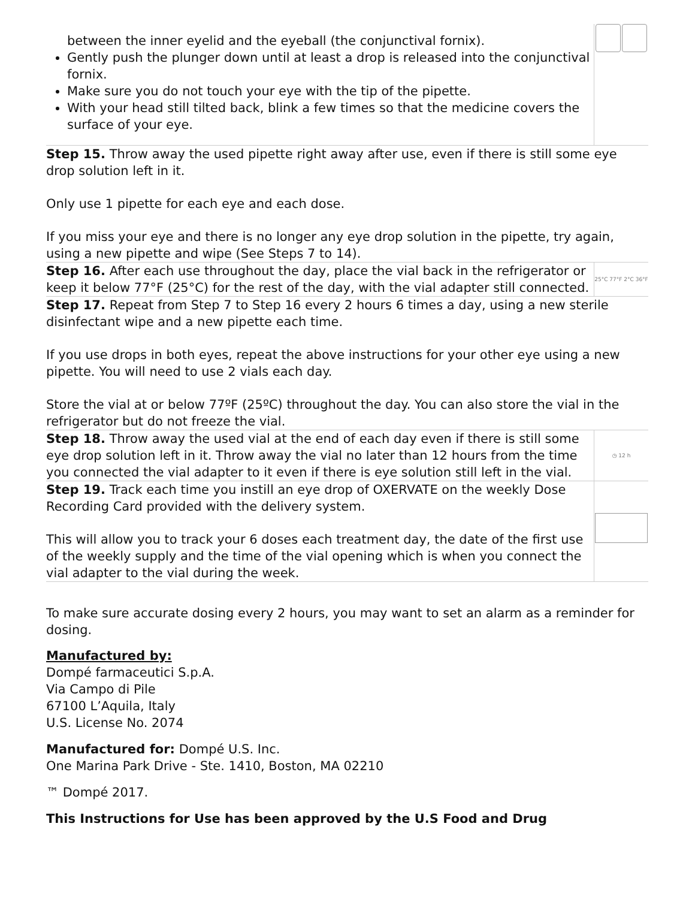| between the inner eyelid and the eyeball (the conjunctival fornix). Gently push the plunger down until at least a drop is released into the conjunctival fornix. Make sure you do not touch your eye with the tip of the pipette. With your head still tilted back, blink a few times so that the medicine covers the surface of your eye. | |
| Step 15. Throw away the used pipette right away after use, even if there is still some eye drop solution left in it. Only use 1 pipette for each eye and each dose. If you miss your eye and there is no longer any eye drop solution in the pipette, try again, using a new pipette and wipe (See Steps 7 to 14). | |
| Step 16. After each use throughout the day, place the vial back in the refrigerator or keep it below 77°F (25°C) for the rest of the day, with the vial adapter still connected. | 25°C 77°F 2°C 36°F |
| Step 17. Repeat from Step 7 to Step 16 every 2 hours 6 times a day, using a new sterile disinfectant wipe and a new pipette each time. If you use drops in both eyes, repeat the above instructions for your other eye using a new pipette. You will need to use 2 vials each day. Store the vial at or below 77ºF (25ºC) throughout the day. You can also store the vial in the refrigerator but do not freeze the vial. | |
| Step 18. Throw away the used vial at the end of each day even if there is still some eye drop solution left in it. Throw away the vial no later than 12 hours from the time you connected the vial adapter to it even if there is eye solution still left in the vial. | ◷ 12 h |
| Step 19. Track each time you instill an eye drop of OXERVATE on the weekly Dose Recording Card provided with the delivery system. This will allow you to track your 6 doses each treatment day, the date of the first use of the weekly supply and the time of the vial opening which is when you connect the vial adapter to the vial during the week. | |
To make sure accurate dosing every 2 hours, you may want to set an alarm as a reminder for dosing.
Manufactured by:
Dompé farmaceutici S.p.A.
Via Campo di Pile
67100 L’Aquila, Italy
U.S. License No. 2074
Manufactured for: Dompé U.S. Inc.
One Marina Park Drive - Ste. 1410, Boston, MA 02210
™ Dompé 2017.
This Instructions for Use has been approved by the U.S Food and Drug